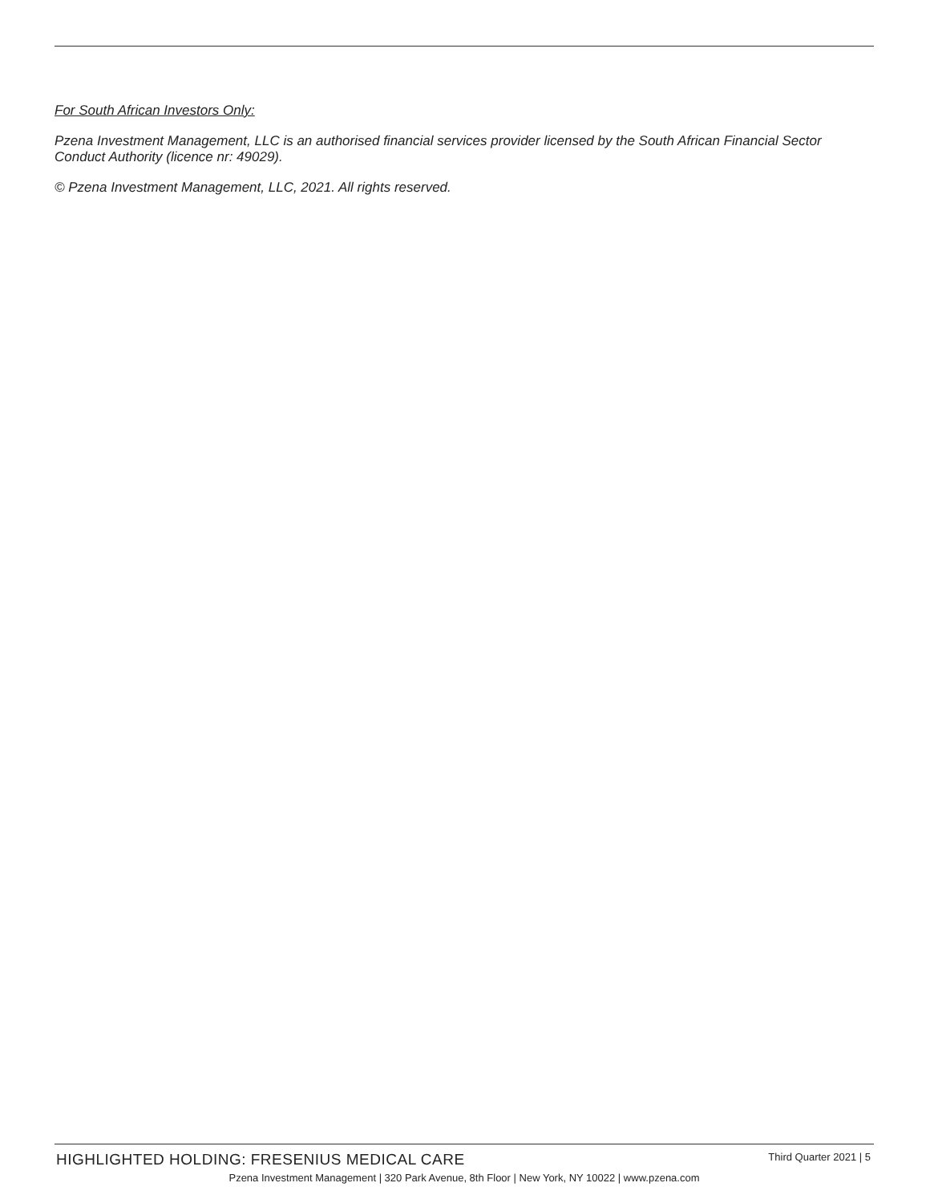For South African Investors Only:
Pzena Investment Management, LLC is an authorised financial services provider licensed by the South African Financial Sector Conduct Authority (licence nr: 49029).
© Pzena Investment Management, LLC, 2021. All rights reserved.
HIGHLIGHTED HOLDING: FRESENIUS MEDICAL CARE Third Quarter 2021 | 5
Pzena Investment Management | 320 Park Avenue, 8th Floor | New York, NY 10022 | www.pzena.com